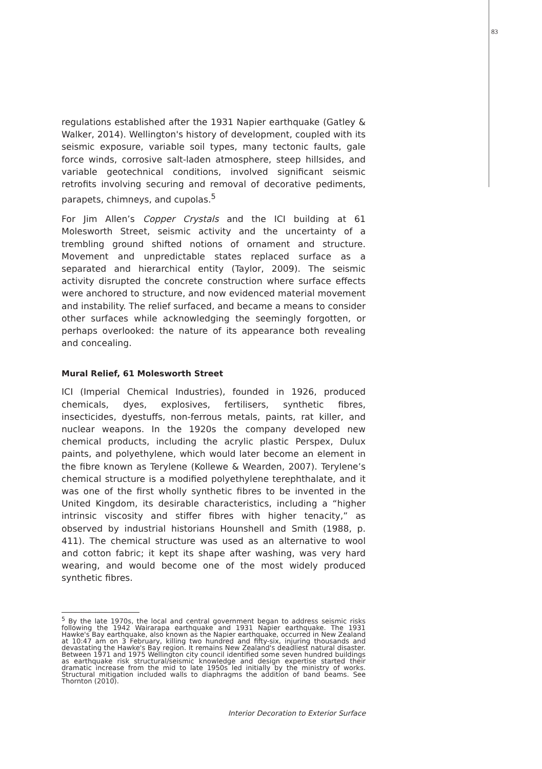83
regulations established after the 1931 Napier earthquake (Gatley & Walker, 2014). Wellington's history of development, coupled with its seismic exposure, variable soil types, many tectonic faults, gale force winds, corrosive salt-laden atmosphere, steep hillsides, and variable geotechnical conditions, involved significant seismic retrofits involving securing and removal of decorative pediments, parapets, chimneys, and cupolas.<sup>5</sup>
For Jim Allen’s Copper Crystals and the ICI building at 61 Molesworth Street, seismic activity and the uncertainty of a trembling ground shifted notions of ornament and structure. Movement and unpredictable states replaced surface as a separated and hierarchical entity (Taylor, 2009). The seismic activity disrupted the concrete construction where surface effects were anchored to structure, and now evidenced material movement and instability. The relief surfaced, and became a means to consider other surfaces while acknowledging the seemingly forgotten, or perhaps overlooked: the nature of its appearance both revealing and concealing.
Mural Relief, 61 Molesworth Street
ICI (Imperial Chemical Industries), founded in 1926, produced chemicals, dyes, explosives, fertilisers, synthetic fibres, insecticides, dyestuffs, non-ferrous metals, paints, rat killer, and nuclear weapons. In the 1920s the company developed new chemical products, including the acrylic plastic Perspex, Dulux paints, and polyethylene, which would later become an element in the fibre known as Terylene (Kollewe & Wearden, 2007). Terylene’s chemical structure is a modified polyethylene terephthalate, and it was one of the first wholly synthetic fibres to be invented in the United Kingdom, its desirable characteristics, including a “higher intrinsic viscosity and stiffer fibres with higher tenacity,” as observed by industrial historians Hounshell and Smith (1988, p. 411). The chemical structure was used as an alternative to wool and cotton fabric; it kept its shape after washing, was very hard wearing, and would become one of the most widely produced synthetic fibres.
<sup>5</sup> By the late 1970s, the local and central government began to address seismic risks following the 1942 Wairarapa earthquake and 1931 Napier earthquake. The 1931 Hawke's Bay earthquake, also known as the Napier earthquake, occurred in New Zealand at 10:47 am on 3 February, killing two hundred and fifty-six, injuring thousands and devastating the Hawke's Bay region. It remains New Zealand's deadliest natural disaster. Between 1971 and 1975 Wellington city council identified some seven hundred buildings as earthquake risk structural/seismic knowledge and design expertise started their dramatic increase from the mid to late 1950s led initially by the ministry of works. Structural mitigation included walls to diaphragms the addition of band beams. See Thornton (2010).
Interior Decoration to Exterior Surface